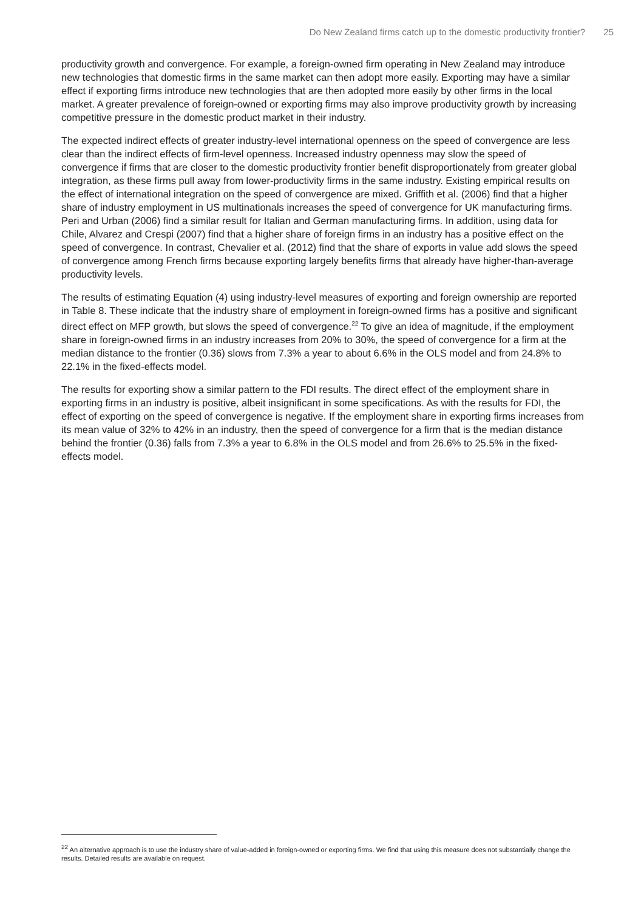Do New Zealand firms catch up to the domestic productivity frontier? 25
productivity growth and convergence. For example, a foreign-owned firm operating in New Zealand may introduce new technologies that domestic firms in the same market can then adopt more easily. Exporting may have a similar effect if exporting firms introduce new technologies that are then adopted more easily by other firms in the local market. A greater prevalence of foreign-owned or exporting firms may also improve productivity growth by increasing competitive pressure in the domestic product market in their industry.
The expected indirect effects of greater industry-level international openness on the speed of convergence are less clear than the indirect effects of firm-level openness. Increased industry openness may slow the speed of convergence if firms that are closer to the domestic productivity frontier benefit disproportionately from greater global integration, as these firms pull away from lower-productivity firms in the same industry. Existing empirical results on the effect of international integration on the speed of convergence are mixed. Griffith et al. (2006) find that a higher share of industry employment in US multinationals increases the speed of convergence for UK manufacturing firms. Peri and Urban (2006) find a similar result for Italian and German manufacturing firms. In addition, using data for Chile, Alvarez and Crespi (2007) find that a higher share of foreign firms in an industry has a positive effect on the speed of convergence. In contrast, Chevalier et al. (2012) find that the share of exports in value add slows the speed of convergence among French firms because exporting largely benefits firms that already have higher-than-average productivity levels.
The results of estimating Equation (4) using industry-level measures of exporting and foreign ownership are reported in Table 8. These indicate that the industry share of employment in foreign-owned firms has a positive and significant direct effect on MFP growth, but slows the speed of convergence.<sup>22</sup> To give an idea of magnitude, if the employment share in foreign-owned firms in an industry increases from 20% to 30%, the speed of convergence for a firm at the median distance to the frontier (0.36) slows from 7.3% a year to about 6.6% in the OLS model and from 24.8% to 22.1% in the fixed-effects model.
The results for exporting show a similar pattern to the FDI results. The direct effect of the employment share in exporting firms in an industry is positive, albeit insignificant in some specifications. As with the results for FDI, the effect of exporting on the speed of convergence is negative. If the employment share in exporting firms increases from its mean value of 32% to 42% in an industry, then the speed of convergence for a firm that is the median distance behind the frontier (0.36) falls from 7.3% a year to 6.8% in the OLS model and from 26.6% to 25.5% in the fixed-effects model.
<sup>22</sup> An alternative approach is to use the industry share of value-added in foreign-owned or exporting firms. We find that using this measure does not substantially change the results. Detailed results are available on request.